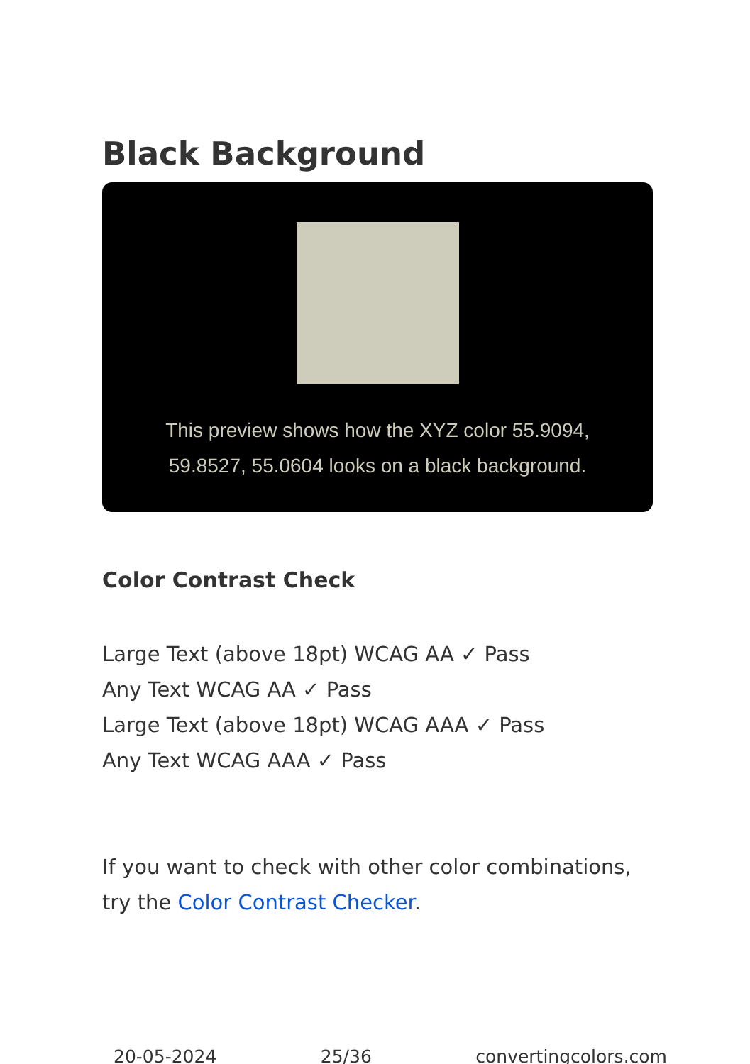Black Background
This preview shows how the XYZ color 55.9094, 59.8527, 55.0604 looks on a black background.
Color Contrast Check
Large Text (above 18pt) WCAG AA ✓ Pass
Any Text WCAG AA ✓ Pass
Large Text (above 18pt) WCAG AAA ✓ Pass
Any Text WCAG AAA ✓ Pass
If you want to check with other color combinations, try the Color Contrast Checker.
20-05-2024 25/36 convertingcolors.com